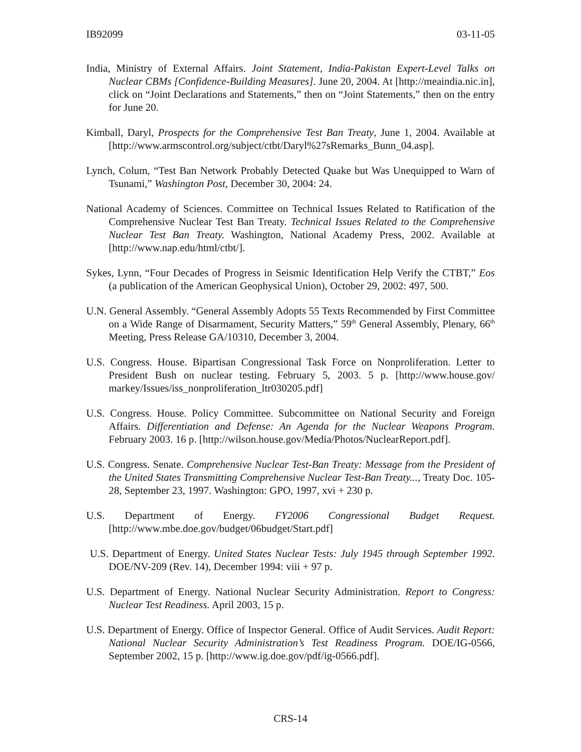IB92099 03-11-05
India, Ministry of External Affairs. Joint Statement, India-Pakistan Expert-Level Talks on Nuclear CBMs [Confidence-Building Measures]. June 20, 2004. At [http://meaindia.nic.in], click on “Joint Declarations and Statements,” then on “Joint Statements,” then on the entry for June 20.
Kimball, Daryl, Prospects for the Comprehensive Test Ban Treaty, June 1, 2004. Available at [http://www.armscontrol.org/subject/ctbt/Daryl%27sRemarks_Bunn_04.asp].
Lynch, Colum, “Test Ban Network Probably Detected Quake but Was Unequipped to Warn of Tsunami,” Washington Post, December 30, 2004: 24.
National Academy of Sciences. Committee on Technical Issues Related to Ratification of the Comprehensive Nuclear Test Ban Treaty. Technical Issues Related to the Comprehensive Nuclear Test Ban Treaty. Washington, National Academy Press, 2002. Available at [http://www.nap.edu/html/ctbt/].
Sykes, Lynn, “Four Decades of Progress in Seismic Identification Help Verify the CTBT,” Eos (a publication of the American Geophysical Union), October 29, 2002: 497, 500.
U.N. General Assembly. “General Assembly Adopts 55 Texts Recommended by First Committee on a Wide Range of Disarmament, Security Matters,” 59<sup>th</sup> General Assembly, Plenary, 66<sup>th</sup> Meeting, Press Release GA/10310, December 3, 2004.
U.S. Congress. House. Bipartisan Congressional Task Force on Nonproliferation. Letter to President Bush on nuclear testing. February 5, 2003. 5 p. [http://www.house.gov/ markey/Issues/iss_nonproliferation_ltr030205.pdf]
U.S. Congress. House. Policy Committee. Subcommittee on National Security and Foreign Affairs. Differentiation and Defense: An Agenda for the Nuclear Weapons Program. February 2003. 16 p. [http://wilson.house.gov/Media/Photos/NuclearReport.pdf].
U.S. Congress. Senate. Comprehensive Nuclear Test-Ban Treaty: Message from the President of the United States Transmitting Comprehensive Nuclear Test-Ban Treaty..., Treaty Doc. 105-28, September 23, 1997. Washington: GPO, 1997, xvi + 230 p.
U.S. Department of Energy. FY2006 Congressional Budget Request. [http://www.mbe.doe.gov/budget/06budget/Start.pdf]
U.S. Department of Energy. United States Nuclear Tests: July 1945 through September 1992. DOE/NV-209 (Rev. 14), December 1994: viii + 97 p.
U.S. Department of Energy. National Nuclear Security Administration. Report to Congress: Nuclear Test Readiness. April 2003, 15 p.
U.S. Department of Energy. Office of Inspector General. Office of Audit Services. Audit Report: National Nuclear Security Administration’s Test Readiness Program. DOE/IG-0566, September 2002, 15 p. [http://www.ig.doe.gov/pdf/ig-0566.pdf].
CRS-14